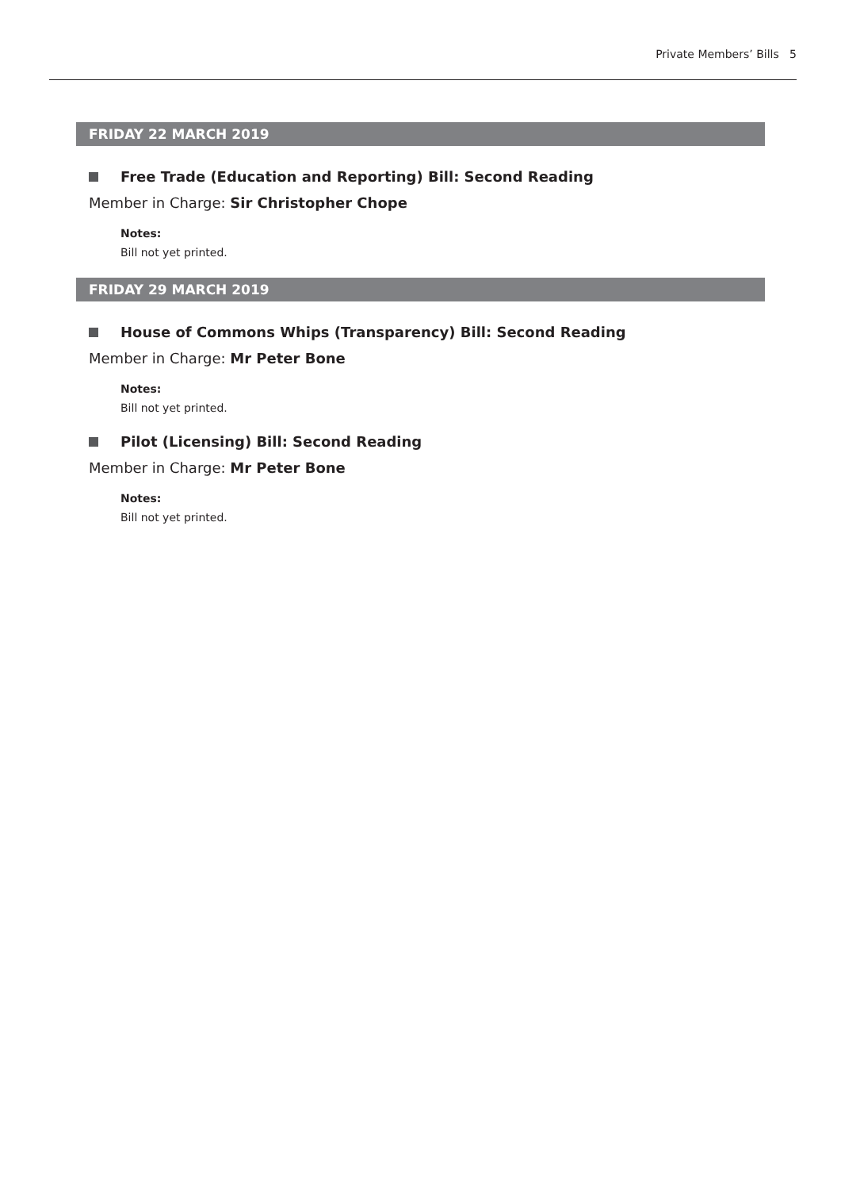Private Members’ Bills 5
FRIDAY 22 MARCH 2019
Free Trade (Education and Reporting) Bill: Second Reading
Member in Charge: Sir Christopher Chope
Notes:
Bill not yet printed.
FRIDAY 29 MARCH 2019
House of Commons Whips (Transparency) Bill: Second Reading
Member in Charge: Mr Peter Bone
Notes:
Bill not yet printed.
Pilot (Licensing) Bill: Second Reading
Member in Charge: Mr Peter Bone
Notes:
Bill not yet printed.